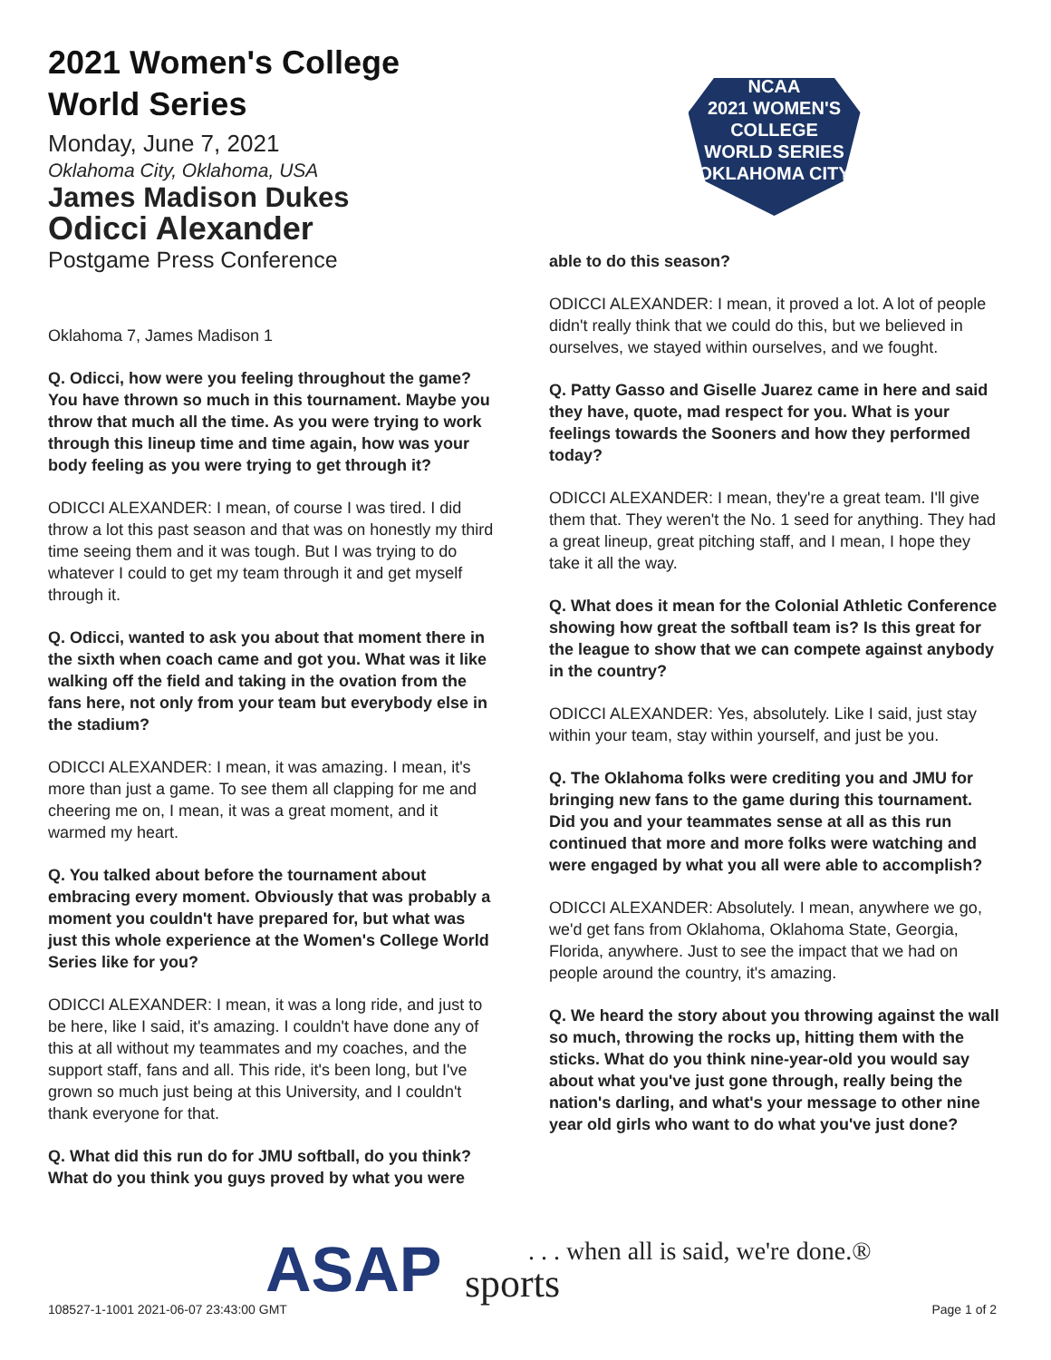2021 Women's College World Series
Monday, June 7, 2021
Oklahoma City, Oklahoma, USA
James Madison Dukes
Odicci Alexander
Postgame Press Conference
Oklahoma 7, James Madison 1
Q. Odicci, how were you feeling throughout the game? You have thrown so much in this tournament. Maybe you throw that much all the time. As you were trying to work through this lineup time and time again, how was your body feeling as you were trying to get through it?
ODICCI ALEXANDER: I mean, of course I was tired. I did throw a lot this past season and that was on honestly my third time seeing them and it was tough. But I was trying to do whatever I could to get my team through it and get myself through it.
Q. Odicci, wanted to ask you about that moment there in the sixth when coach came and got you. What was it like walking off the field and taking in the ovation from the fans here, not only from your team but everybody else in the stadium?
ODICCI ALEXANDER: I mean, it was amazing. I mean, it's more than just a game. To see them all clapping for me and cheering me on, I mean, it was a great moment, and it warmed my heart.
Q. You talked about before the tournament about embracing every moment. Obviously that was probably a moment you couldn't have prepared for, but what was just this whole experience at the Women's College World Series like for you?
ODICCI ALEXANDER: I mean, it was a long ride, and just to be here, like I said, it's amazing. I couldn't have done any of this at all without my teammates and my coaches, and the support staff, fans and all. This ride, it's been long, but I've grown so much just being at this University, and I couldn't thank everyone for that.
Q. What did this run do for JMU softball, do you think? What do you think you guys proved by what you were
NCAA
2021 WOMEN'S
COLLEGE
WORLD SERIES
OKLAHOMA CITY
able to do this season?
ODICCI ALEXANDER: I mean, it proved a lot. A lot of people didn't really think that we could do this, but we believed in ourselves, we stayed within ourselves, and we fought.
Q. Patty Gasso and Giselle Juarez came in here and said they have, quote, mad respect for you. What is your feelings towards the Sooners and how they performed today?
ODICCI ALEXANDER: I mean, they're a great team. I'll give them that. They weren't the No. 1 seed for anything. They had a great lineup, great pitching staff, and I mean, I hope they take it all the way.
Q. What does it mean for the Colonial Athletic Conference showing how great the softball team is? Is this great for the league to show that we can compete against anybody in the country?
ODICCI ALEXANDER: Yes, absolutely. Like I said, just stay within your team, stay within yourself, and just be you.
Q. The Oklahoma folks were crediting you and JMU for bringing new fans to the game during this tournament. Did you and your teammates sense at all as this run continued that more and more folks were watching and were engaged by what you all were able to accomplish?
ODICCI ALEXANDER: Absolutely. I mean, anywhere we go, we'd get fans from Oklahoma, Oklahoma State, Georgia, Florida, anywhere. Just to see the impact that we had on people around the country, it's amazing.
Q. We heard the story about you throwing against the wall so much, throwing the rocks up, hitting them with the sticks. What do you think nine-year-old you would say about what you've just gone through, really being the nation's darling, and what's your message to other nine year old girls who want to do what you've just done?
108527-1-1001 2021-06-07 23:43:00 GMT
ASAP sports
. . . when all is said, we're done.®
Page 1 of 2